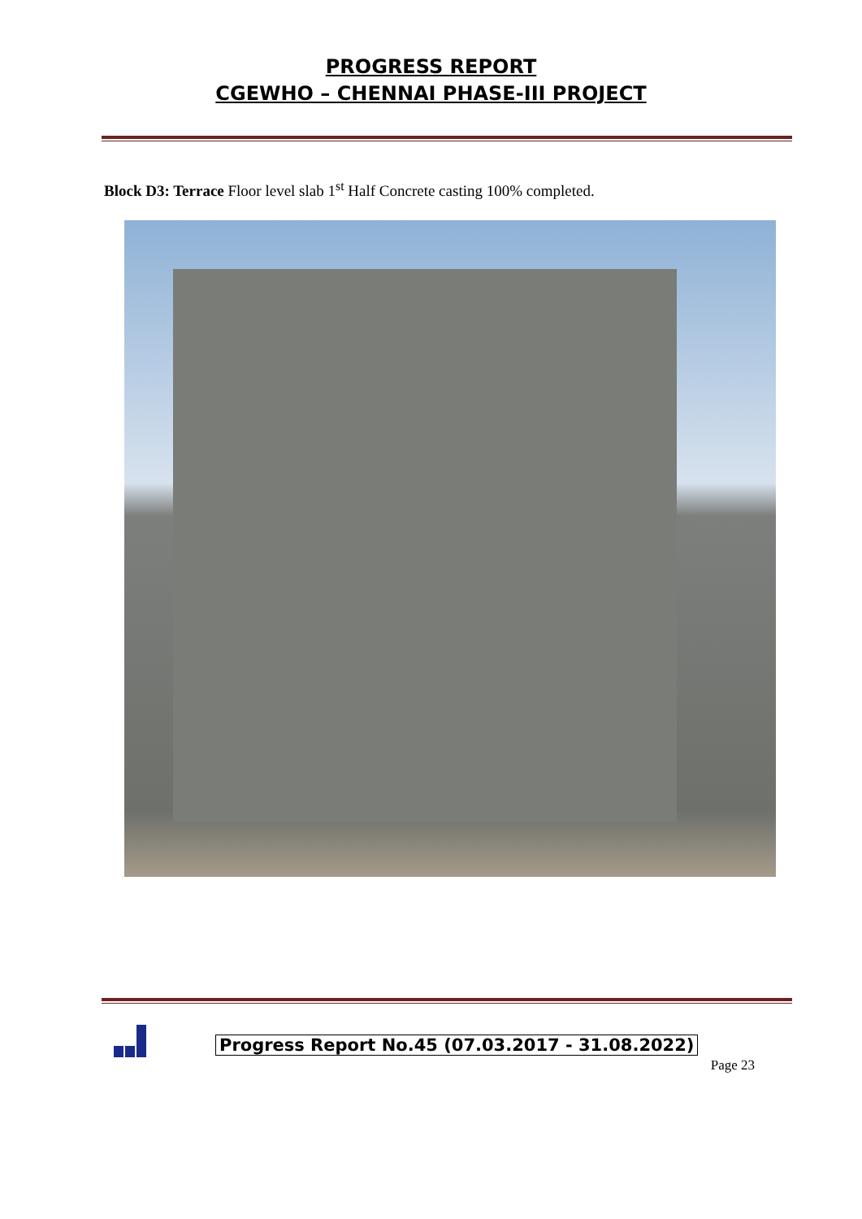PROGRESS REPORT
CGEWHO – CHENNAI PHASE-III PROJECT
Block D3: Terrace Floor level slab 1<sup>st</sup> Half Concrete casting 100% completed.
Progress Report No.45 (07.03.2017 - 31.08.2022)
Page 23